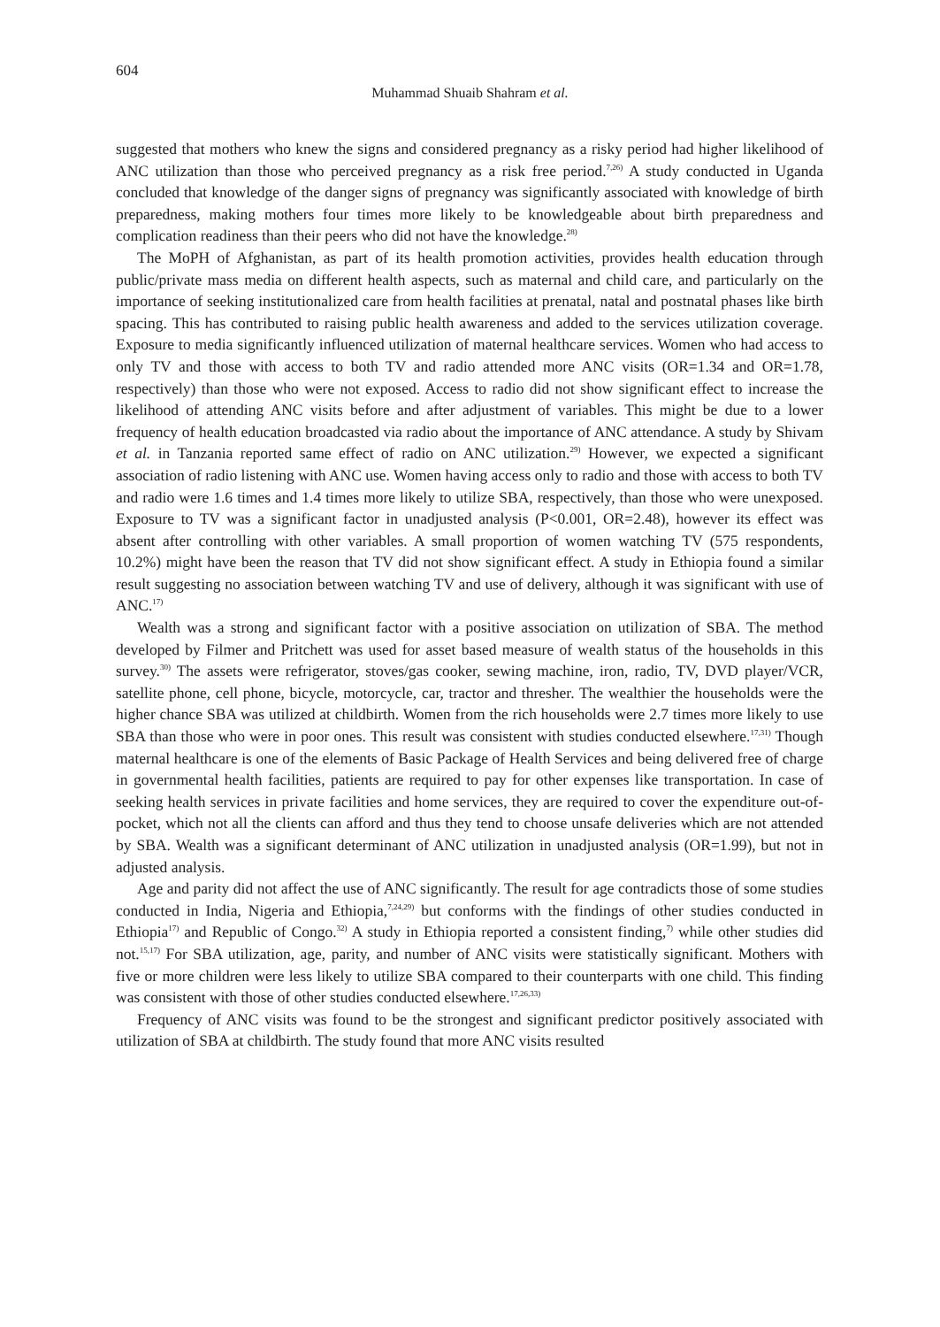604
Muhammad Shuaib Shahram et al.
suggested that mothers who knew the signs and considered pregnancy as a risky period had higher likelihood of ANC utilization than those who perceived pregnancy as a risk free period.<sup>7,26)</sup> A study conducted in Uganda concluded that knowledge of the danger signs of pregnancy was significantly associated with knowledge of birth preparedness, making mothers four times more likely to be knowledgeable about birth preparedness and complication readiness than their peers who did not have the knowledge.<sup>28)</sup>
The MoPH of Afghanistan, as part of its health promotion activities, provides health education through public/private mass media on different health aspects, such as maternal and child care, and particularly on the importance of seeking institutionalized care from health facilities at prenatal, natal and postnatal phases like birth spacing. This has contributed to raising public health awareness and added to the services utilization coverage. Exposure to media significantly influenced utilization of maternal healthcare services. Women who had access to only TV and those with access to both TV and radio attended more ANC visits (OR=1.34 and OR=1.78, respectively) than those who were not exposed. Access to radio did not show significant effect to increase the likelihood of attending ANC visits before and after adjustment of variables. This might be due to a lower frequency of health education broadcasted via radio about the importance of ANC attendance. A study by Shivam et al. in Tanzania reported same effect of radio on ANC utilization.<sup>29)</sup> However, we expected a significant association of radio listening with ANC use. Women having access only to radio and those with access to both TV and radio were 1.6 times and 1.4 times more likely to utilize SBA, respectively, than those who were unexposed. Exposure to TV was a significant factor in unadjusted analysis (P<0.001, OR=2.48), however its effect was absent after controlling with other variables. A small proportion of women watching TV (575 respondents, 10.2%) might have been the reason that TV did not show significant effect. A study in Ethiopia found a similar result suggesting no association between watching TV and use of delivery, although it was significant with use of ANC.<sup>17)</sup>
Wealth was a strong and significant factor with a positive association on utilization of SBA. The method developed by Filmer and Pritchett was used for asset based measure of wealth status of the households in this survey.<sup>30)</sup> The assets were refrigerator, stoves/gas cooker, sewing machine, iron, radio, TV, DVD player/VCR, satellite phone, cell phone, bicycle, motorcycle, car, tractor and thresher. The wealthier the households were the higher chance SBA was utilized at childbirth. Women from the rich households were 2.7 times more likely to use SBA than those who were in poor ones. This result was consistent with studies conducted elsewhere.<sup>17,31)</sup> Though maternal healthcare is one of the elements of Basic Package of Health Services and being delivered free of charge in governmental health facilities, patients are required to pay for other expenses like transportation. In case of seeking health services in private facilities and home services, they are required to cover the expenditure out-of-pocket, which not all the clients can afford and thus they tend to choose unsafe deliveries which are not attended by SBA. Wealth was a significant determinant of ANC utilization in unadjusted analysis (OR=1.99), but not in adjusted analysis.
Age and parity did not affect the use of ANC significantly. The result for age contradicts those of some studies conducted in India, Nigeria and Ethiopia,<sup>7,24,29)</sup> but conforms with the findings of other studies conducted in Ethiopia<sup>17)</sup> and Republic of Congo.<sup>32)</sup> A study in Ethiopia reported a consistent finding,<sup>7)</sup> while other studies did not.<sup>15,17)</sup> For SBA utilization, age, parity, and number of ANC visits were statistically significant. Mothers with five or more children were less likely to utilize SBA compared to their counterparts with one child. This finding was consistent with those of other studies conducted elsewhere.<sup>17,26,33)</sup>
Frequency of ANC visits was found to be the strongest and significant predictor positively associated with utilization of SBA at childbirth. The study found that more ANC visits resulted